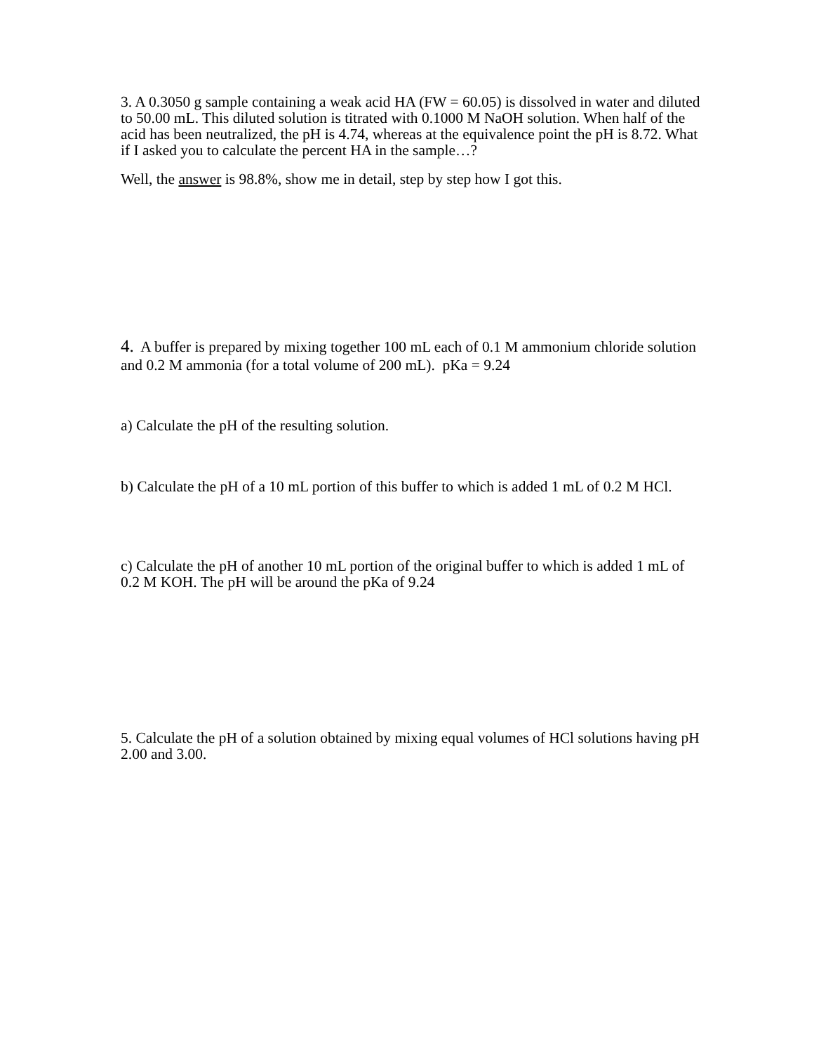3. A 0.3050 g sample containing a weak acid HA (FW = 60.05) is dissolved in water and diluted to 50.00 mL. This diluted solution is titrated with 0.1000 M NaOH solution. When half of the acid has been neutralized, the pH is 4.74, whereas at the equivalence point the pH is 8.72. What if I asked you to calculate the percent HA in the sample…?
Well, the answer is 98.8%, show me in detail, step by step how I got this.
4. A buffer is prepared by mixing together 100 mL each of 0.1 M ammonium chloride solution and 0.2 M ammonia (for a total volume of 200 mL). pKa = 9.24
a) Calculate the pH of the resulting solution.
b) Calculate the pH of a 10 mL portion of this buffer to which is added 1 mL of 0.2 M HCl.
c) Calculate the pH of another 10 mL portion of the original buffer to which is added 1 mL of 0.2 M KOH. The pH will be around the pKa of 9.24
5. Calculate the pH of a solution obtained by mixing equal volumes of HCl solutions having pH 2.00 and 3.00.